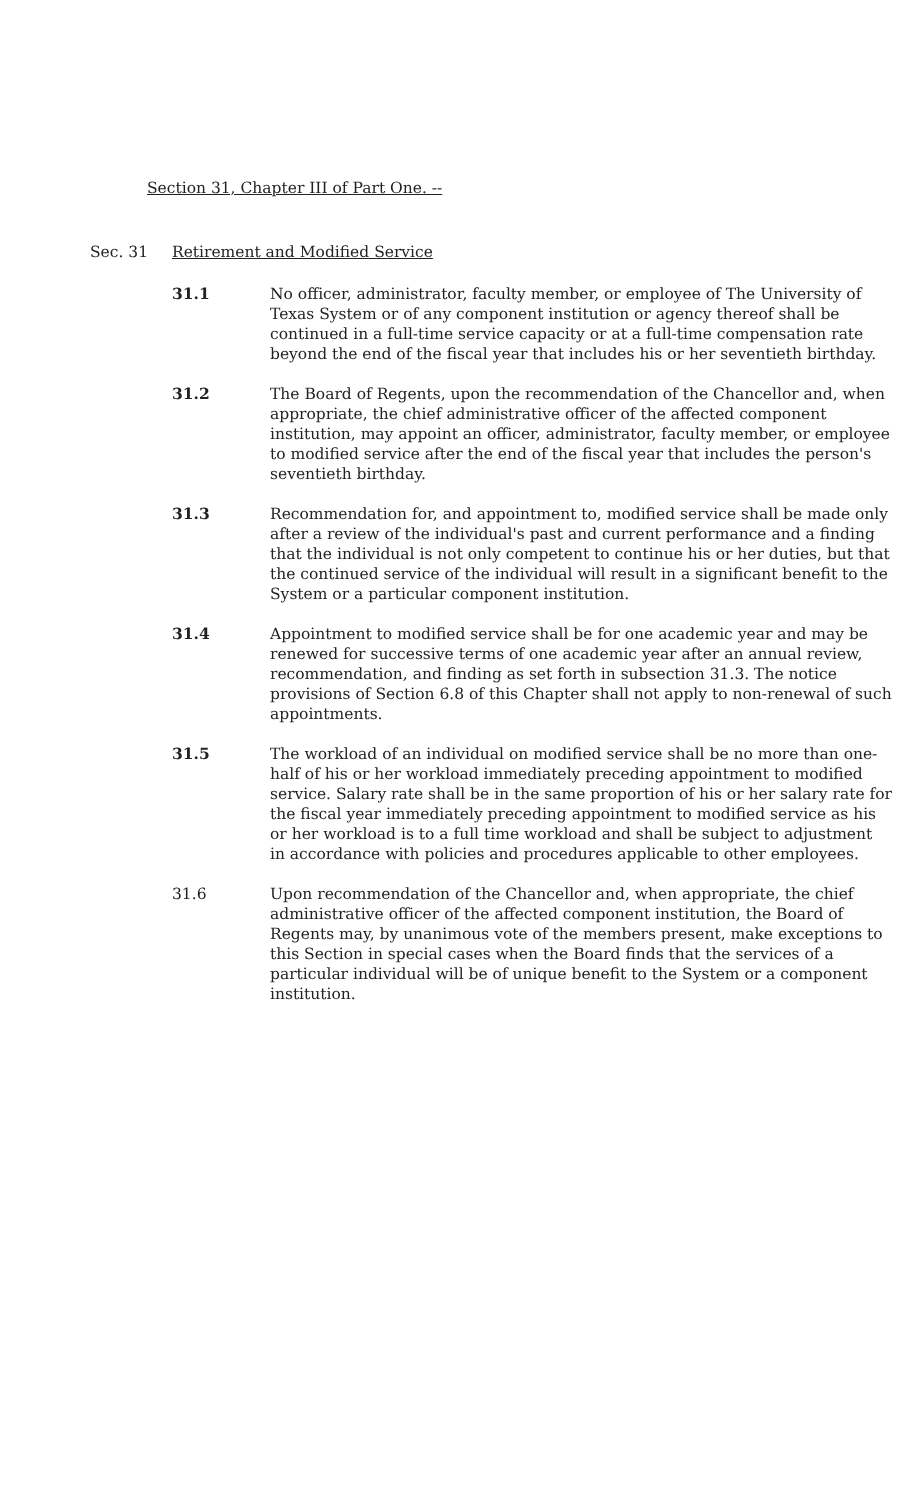Section 31, Chapter III of Part One. --
Sec. 31 Retirement and Modified Service
31.1 No officer, administrator, faculty member, or employee of The University of Texas System or of any component institution or agency thereof shall be continued in a full-time service capacity or at a full-time compensation rate beyond the end of the fiscal year that includes his or her seventieth birthday.
31.2 The Board of Regents, upon the recommendation of the Chancellor and, when appropriate, the chief administrative officer of the affected component institution, may appoint an officer, administrator, faculty member, or employee to modified service after the end of the fiscal year that includes the person's seventieth birthday.
31.3 Recommendation for, and appointment to, modified service shall be made only after a review of the individual's past and current performance and a finding that the individual is not only competent to continue his or her duties, but that the continued service of the individual will result in a significant benefit to the System or a particular component institution.
31.4 Appointment to modified service shall be for one academic year and may be renewed for successive terms of one academic year after an annual review, recommendation, and finding as set forth in subsection 31.3. The notice provisions of Section 6.8 of this Chapter shall not apply to non-renewal of such appointments.
31.5 The workload of an individual on modified service shall be no more than one-half of his or her workload immediately preceding appointment to modified service. Salary rate shall be in the same proportion of his or her salary rate for the fiscal year immediately preceding appointment to modified service as his or her workload is to a full time workload and shall be subject to adjustment in accordance with policies and procedures applicable to other employees.
31.6 Upon recommendation of the Chancellor and, when appropriate, the chief administrative officer of the affected component institution, the Board of Regents may, by unanimous vote of the members present, make exceptions to this Section in special cases when the Board finds that the services of a particular individual will be of unique benefit to the System or a component institution.